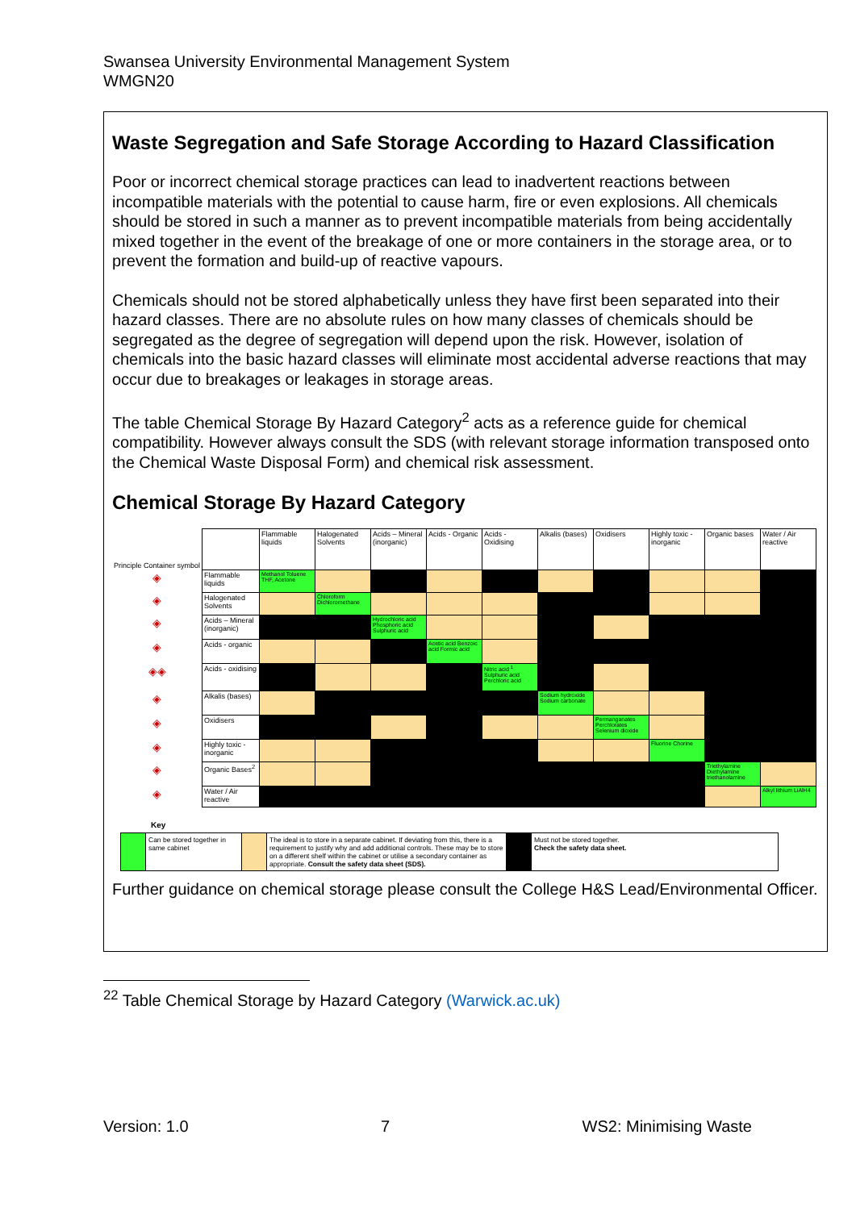Swansea University Environmental Management System
WMGN20
Waste Segregation and Safe Storage According to Hazard Classification
Poor or incorrect chemical storage practices can lead to inadvertent reactions between incompatible materials with the potential to cause harm, fire or even explosions. All chemicals should be stored in such a manner as to prevent incompatible materials from being accidentally mixed together in the event of the breakage of one or more containers in the storage area, or to prevent the formation and build-up of reactive vapours.
Chemicals should not be stored alphabetically unless they have first been separated into their hazard classes. There are no absolute rules on how many classes of chemicals should be segregated as the degree of segregation will depend upon the risk. However, isolation of chemicals into the basic hazard classes will eliminate most accidental adverse reactions that may occur due to breakages or leakages in storage areas.
The table Chemical Storage By Hazard Category<sup>2</sup> acts as a reference guide for chemical compatibility. However always consult the SDS (with relevant storage information transposed onto the Chemical Waste Disposal Form) and chemical risk assessment.
Chemical Storage By Hazard Category
| Principle Container symbol | | Flammable liquids | Halogenated Solvents | Acids – Mineral (inorganic) | Acids - Organic | Acids - Oxidising | Alkalis (bases) | Oxidisers | Highly toxic - inorganic | Organic bases | Water / Air reactive |
| --- | --- | --- | --- | --- | --- | --- | --- | --- | --- | --- | --- |
| ◈ | Flammable liquids | Methanol Toluene THF, Acetone | | | | | | | | | |
| ◈ | Halogenated Solvents | | Chloroform Dichloromethane | | | | | | | | |
| ◈ | Acids – Mineral (inorganic) | | | Hydrochloric acid Phosphoric acid Sulphuric acid | | | | | | | |
| ◈ | Acids - organic | | | | Acetic acid Benzoic acid Formic acid | | | | | | |
| ◈◈ | Acids - oxidising | | | | | Nitric acid <sup>1</sup> Sulphuric acid Perchloric acid | | | | | |
| ◈ | Alkalis (bases) | | | | | | Sodium hydroxide Sodium carbonate | | | | |
| ◈ | Oxidisers | | | | | | | Permanganates Perchlorates Selenium dioxide | | | |
| ◈ | Highly toxic - inorganic | | | | | | | | Fluorine Chorine | | |
| ◈ | Organic Bases<sup>2</sup> | | | | | | | | | Triethylamine Diethylamine triethanolamine | |
| ◈ | Water / Air reactive | | | | | | | | | | Alkyl lithium LiAlH4 |
Key
| | Can be stored together in same cabinet | | The ideal is to store in a separate cabinet. If deviating from this, there is a requirement to justify why and add additional controls. These may be to store on a different shelf within the cabinet or utilise a secondary container as appropriate. Consult the safety data sheet (SDS). | | Must not be stored together. Check the safety data sheet. |
Further guidance on chemical storage please consult the College H&S Lead/Environmental Officer.
<sup>22</sup> Table Chemical Storage by Hazard Category (Warwick.ac.uk)
Version: 1.0 7 WS2: Minimising Waste